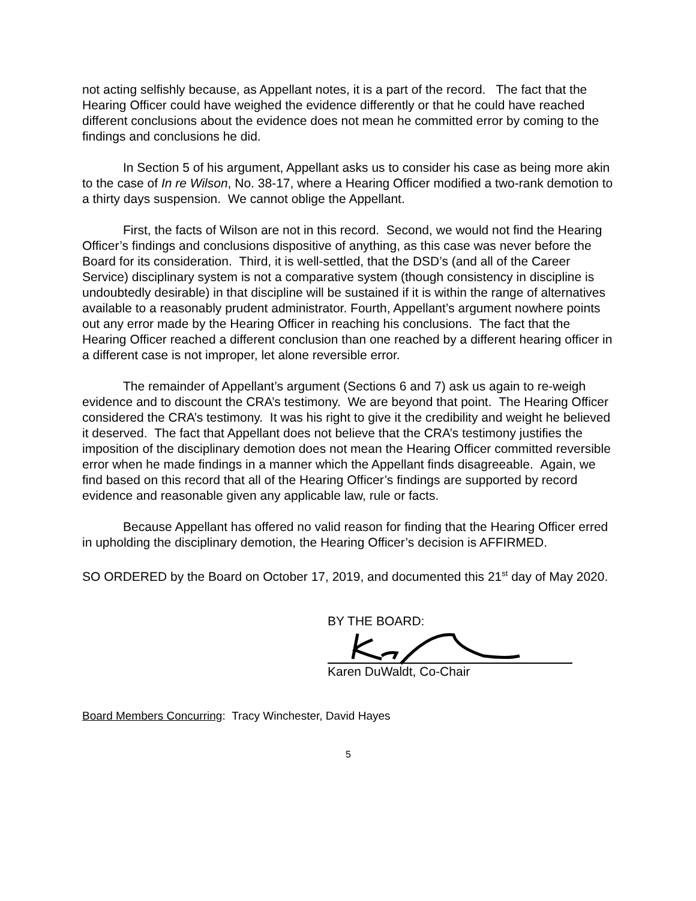not acting selfishly because, as Appellant notes, it is a part of the record. The fact that the Hearing Officer could have weighed the evidence differently or that he could have reached different conclusions about the evidence does not mean he committed error by coming to the findings and conclusions he did.
In Section 5 of his argument, Appellant asks us to consider his case as being more akin to the case of In re Wilson, No. 38-17, where a Hearing Officer modified a two-rank demotion to a thirty days suspension. We cannot oblige the Appellant.
First, the facts of Wilson are not in this record. Second, we would not find the Hearing Officer’s findings and conclusions dispositive of anything, as this case was never before the Board for its consideration. Third, it is well-settled, that the DSD’s (and all of the Career Service) disciplinary system is not a comparative system (though consistency in discipline is undoubtedly desirable) in that discipline will be sustained if it is within the range of alternatives available to a reasonably prudent administrator. Fourth, Appellant’s argument nowhere points out any error made by the Hearing Officer in reaching his conclusions. The fact that the Hearing Officer reached a different conclusion than one reached by a different hearing officer in a different case is not improper, let alone reversible error.
The remainder of Appellant’s argument (Sections 6 and 7) ask us again to re-weigh evidence and to discount the CRA’s testimony. We are beyond that point. The Hearing Officer considered the CRA’s testimony. It was his right to give it the credibility and weight he believed it deserved. The fact that Appellant does not believe that the CRA’s testimony justifies the imposition of the disciplinary demotion does not mean the Hearing Officer committed reversible error when he made findings in a manner which the Appellant finds disagreeable. Again, we find based on this record that all of the Hearing Officer’s findings are supported by record evidence and reasonable given any applicable law, rule or facts.
Because Appellant has offered no valid reason for finding that the Hearing Officer erred in upholding the disciplinary demotion, the Hearing Officer’s decision is AFFIRMED.
SO ORDERED by the Board on October 17, 2019, and documented this 21<sup>st</sup> day of May 2020.
BY THE BOARD:
Karen DuWaldt, Co-Chair
Board Members Concurring: Tracy Winchester, David Hayes
5